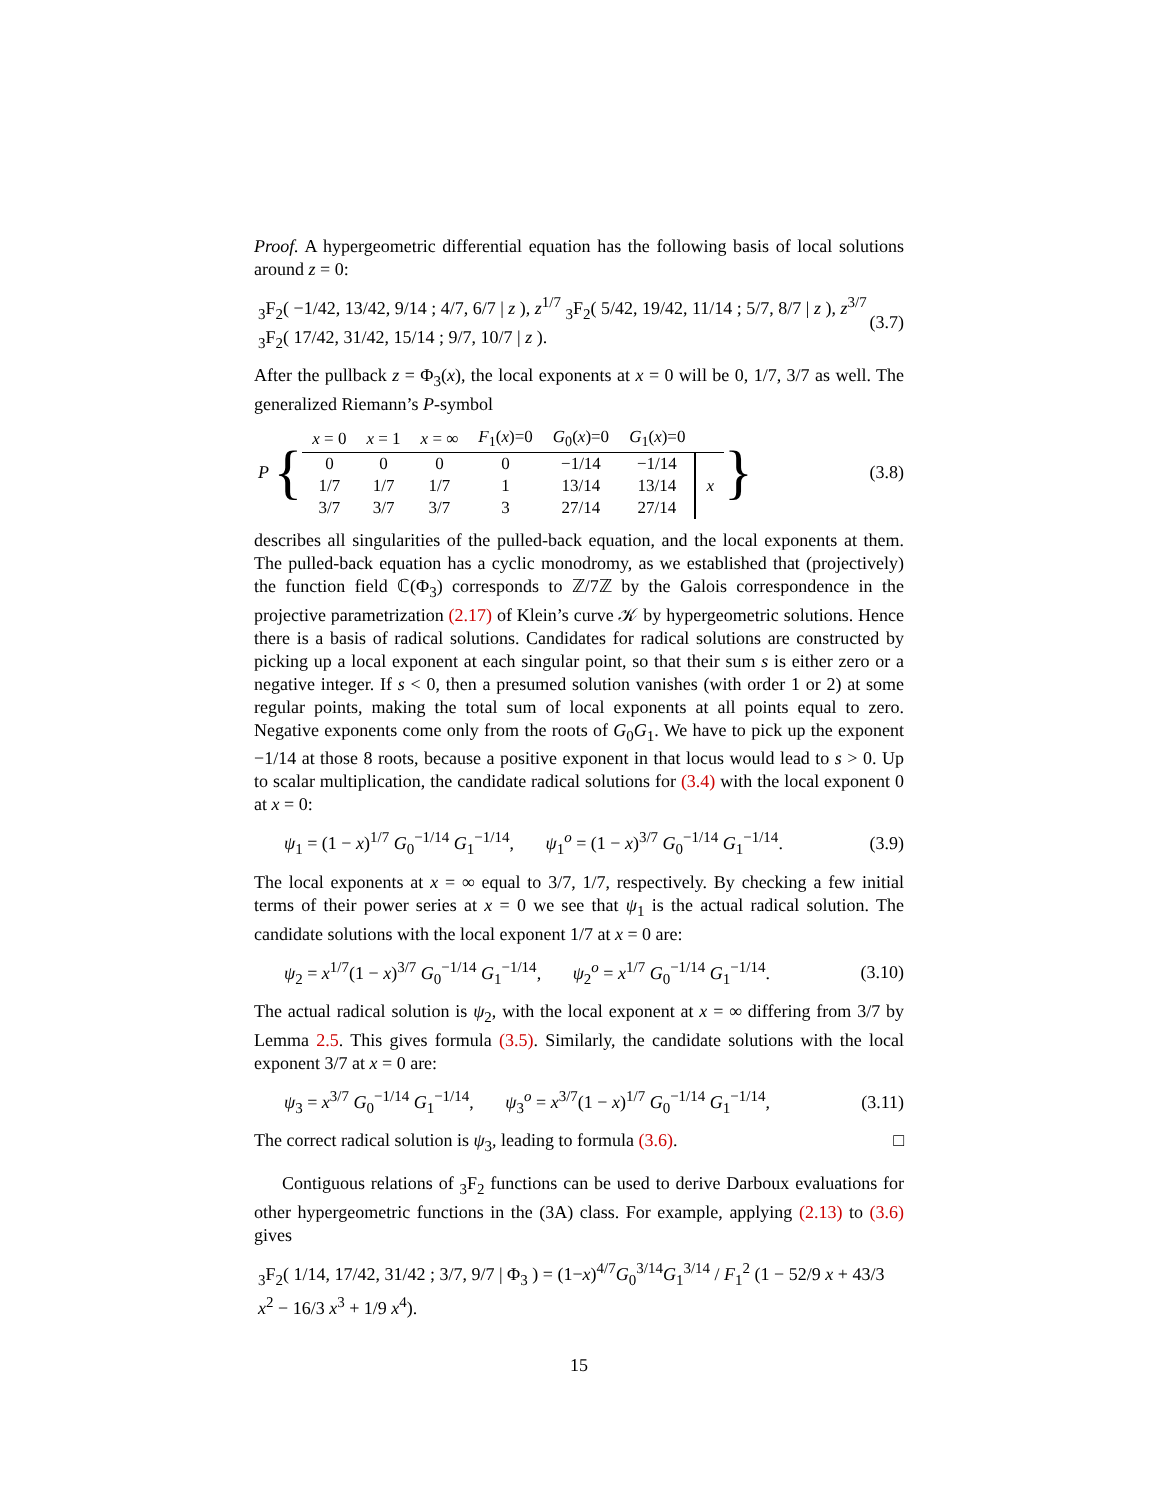Proof. A hypergeometric differential equation has the following basis of local solutions around z = 0:
<sub>3</sub>F<sub>2</sub>( −1/42, 13/42, 9/14 ; 4/7, 6/7 | z ), z<sup>1/7</sup> <sub>3</sub>F<sub>2</sub>( 5/42, 19/42, 11/14 ; 5/7, 8/7 | z ), z<sup>3/7</sup> <sub>3</sub>F<sub>2</sub>( 17/42, 31/42, 15/14 ; 9/7, 10/7 | z ). (3.7)
After the pullback z = Φ<sub>3</sub>(x), the local exponents at x = 0 will be 0, 1/7, 3/7 as well. The generalized Riemann’s P-symbol
P {
| x = 0 | x = 1 | x = ∞ | F<sub>1</sub>( x )=0 | G<sub>0</sub>( x )=0 | G<sub>1</sub>( x )=0 | |
| 0 | 0 | 0 | 0 | −1/14 | −1/14 | x |
| 1/7 | 1/7 | 1/7 | 1 | 13/14 | 13/14 | |
| 3/7 | 3/7 | 3/7 | 3 | 27/14 | 27/14 | |
} (3.8)
describes all singularities of the pulled-back equation, and the local exponents at them. The pulled-back equation has a cyclic monodromy, as we established that (projectively) the function field ℂ(Φ<sub>3</sub>) corresponds to ℤ/7ℤ by the Galois correspondence in the projective parametrization (2.17) of Klein’s curve 𝒦 by hypergeometric solutions. Hence there is a basis of radical solutions. Candidates for radical solutions are constructed by picking up a local exponent at each singular point, so that their sum s is either zero or a negative integer. If s < 0, then a presumed solution vanishes (with order 1 or 2) at some regular points, making the total sum of local exponents at all points equal to zero. Negative exponents come only from the roots of G<sub>0</sub>G<sub>1</sub>. We have to pick up the exponent −1/14 at those 8 roots, because a positive exponent in that locus would lead to s > 0. Up to scalar multiplication, the candidate radical solutions for (3.4) with the local exponent 0 at x = 0:
ψ<sub>1</sub> = (1 − x)<sup>1/7</sup> G<sub>0</sub><sup>−1/14</sup> G<sub>1</sub><sup>−1/14</sup>, ψ<sub>1</sub><sup>o</sup> = (1 − x)<sup>3/7</sup> G<sub>0</sub><sup>−1/14</sup> G<sub>1</sub><sup>−1/14</sup>. (3.9)
The local exponents at x = ∞ equal to 3/7, 1/7, respectively. By checking a few initial terms of their power series at x = 0 we see that ψ<sub>1</sub> is the actual radical solution. The candidate solutions with the local exponent 1/7 at x = 0 are:
ψ<sub>2</sub> = x<sup>1/7</sup>(1 − x)<sup>3/7</sup> G<sub>0</sub><sup>−1/14</sup> G<sub>1</sub><sup>−1/14</sup>, ψ<sub>2</sub><sup>o</sup> = x<sup>1/7</sup> G<sub>0</sub><sup>−1/14</sup> G<sub>1</sub><sup>−1/14</sup>. (3.10)
The actual radical solution is ψ<sub>2</sub>, with the local exponent at x = ∞ differing from 3/7 by Lemma 2.5. This gives formula (3.5). Similarly, the candidate solutions with the local exponent 3/7 at x = 0 are:
ψ<sub>3</sub> = x<sup>3/7</sup> G<sub>0</sub><sup>−1/14</sup> G<sub>1</sub><sup>−1/14</sup>, ψ<sub>3</sub><sup>o</sup> = x<sup>3/7</sup>(1 − x)<sup>1/7</sup> G<sub>0</sub><sup>−1/14</sup> G<sub>1</sub><sup>−1/14</sup>, (3.11)
The correct radical solution is ψ<sub>3</sub>, leading to formula (3.6). □
Contiguous relations of <sub>3</sub>F<sub>2</sub> functions can be used to derive Darboux evaluations for other hypergeometric functions in the (3A) class. For example, applying (2.13) to (3.6) gives
<sub>3</sub>F<sub>2</sub>( 1/14, 17/42, 31/42 ; 3/7, 9/7 | Φ<sub>3</sub> ) = (1−x)<sup>4/7</sup>G<sub>0</sub><sup>3/14</sup>G<sub>1</sub><sup>3/14</sup> / F<sub>1</sub><sup>2</sup> (1 − 52/9 x + 43/3 x<sup>2</sup> − 16/3 x<sup>3</sup> + 1/9 x<sup>4</sup>).
15